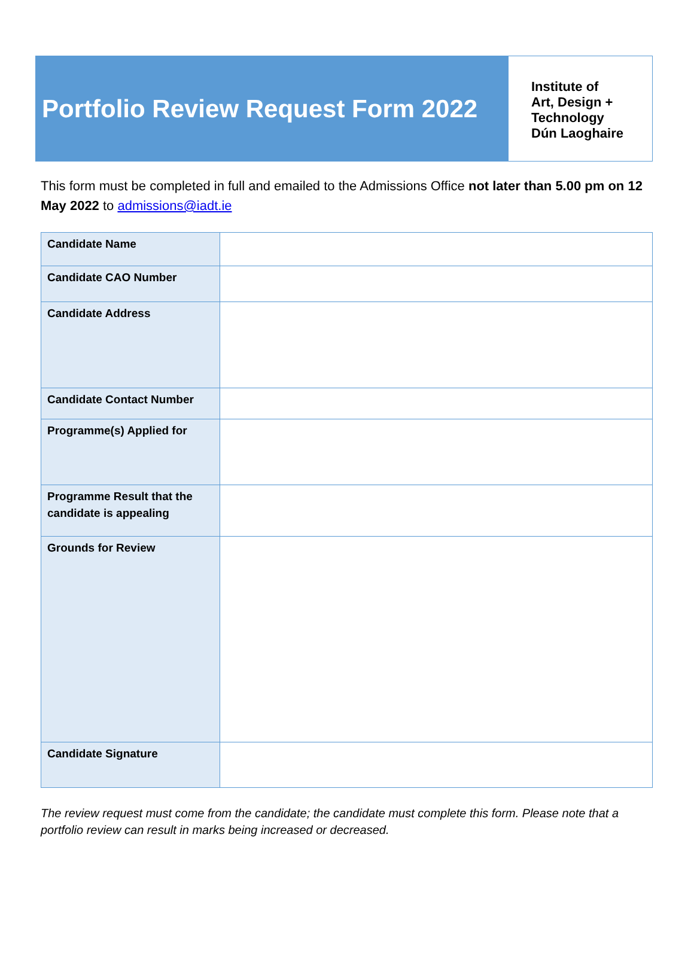Portfolio Review Request Form 2022
Institute of
Art, Design +
Technology
Dún Laoghaire
This form must be completed in full and emailed to the Admissions Office not later than 5.00 pm on 12 May 2022 to admissions@iadt.ie
| Candidate Name | |
| Candidate CAO Number | |
| Candidate Address | |
| Candidate Contact Number | |
| Programme(s) Applied for | |
| Programme Result that the candidate is appealing | |
| Grounds for Review | |
| Candidate Signature | |
The review request must come from the candidate; the candidate must complete this form. Please note that a portfolio review can result in marks being increased or decreased.